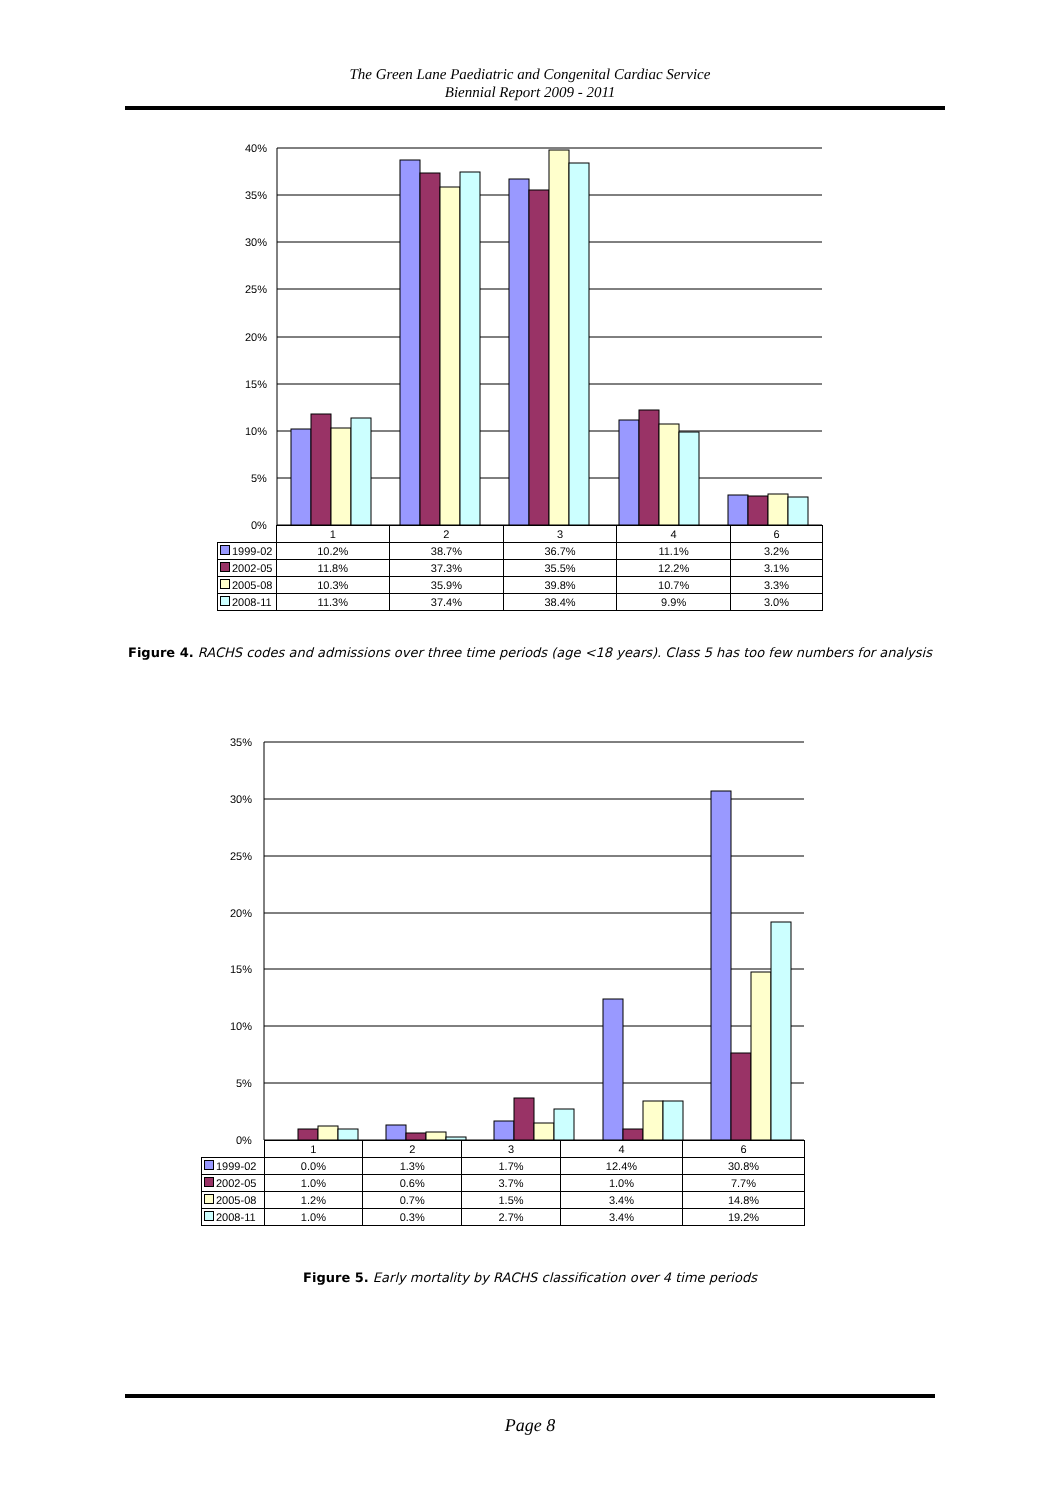The Green Lane Paediatric and Congenital Cardiac Service
Biennial Report 2009 - 2011
40%
35%
30%
25%
20%
15%
10%
5%
0%
| | 1 | 2 | 3 | 4 | 6 |
| 1999-02 | 10.2% | 38.7% | 36.7% | 11.1% | 3.2% |
| 2002-05 | 11.8% | 37.3% | 35.5% | 12.2% | 3.1% |
| 2005-08 | 10.3% | 35.9% | 39.8% | 10.7% | 3.3% |
| 2008-11 | 11.3% | 37.4% | 38.4% | 9.9% | 3.0% |
Figure 4. RACHS codes and admissions over three time periods (age <18 years). Class 5 has too few numbers for analysis
35%
30%
25%
20%
15%
10%
5%
0%
| | 1 | 2 | 3 | 4 | 6 |
| 1999-02 | 0.0% | 1.3% | 1.7% | 12.4% | 30.8% |
| 2002-05 | 1.0% | 0.6% | 3.7% | 1.0% | 7.7% |
| 2005-08 | 1.2% | 0.7% | 1.5% | 3.4% | 14.8% |
| 2008-11 | 1.0% | 0.3% | 2.7% | 3.4% | 19.2% |
Figure 5. Early mortality by RACHS classification over 4 time periods
Page 8